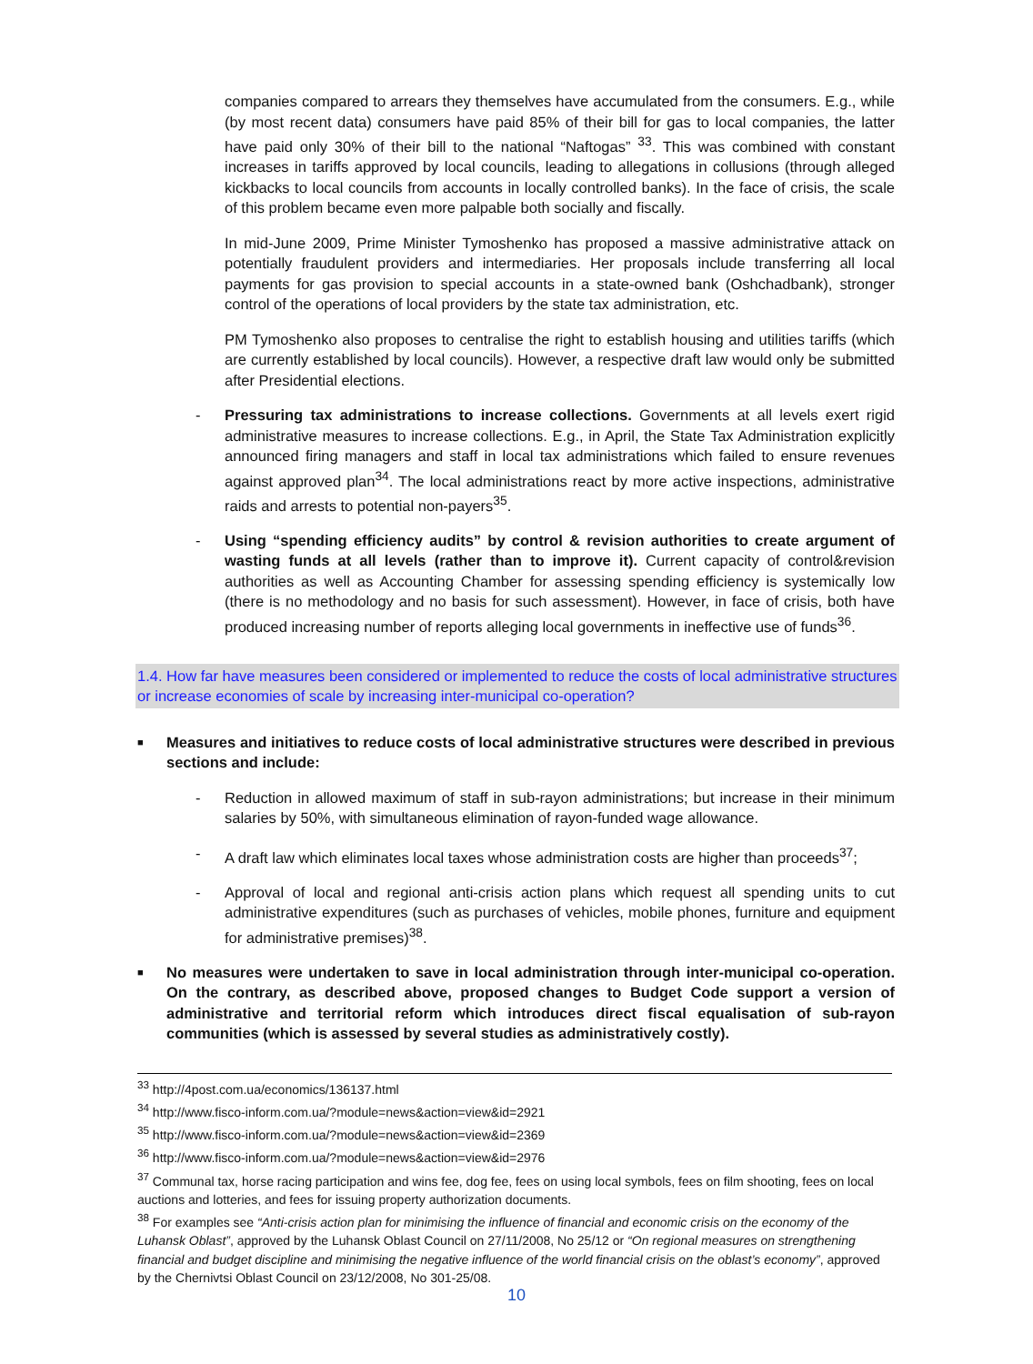companies compared to arrears they themselves have accumulated from the consumers. E.g., while (by most recent data) consumers have paid 85% of their bill for gas to local companies, the latter have paid only 30% of their bill to the national “Naftogas” <sup>33</sup>. This was combined with constant increases in tariffs approved by local councils, leading to allegations in collusions (through alleged kickbacks to local councils from accounts in locally controlled banks). In the face of crisis, the scale of this problem became even more palpable both socially and fiscally.
In mid-June 2009, Prime Minister Tymoshenko has proposed a massive administrative attack on potentially fraudulent providers and intermediaries. Her proposals include transferring all local payments for gas provision to special accounts in a state-owned bank (Oshchadbank), stronger control of the operations of local providers by the state tax administration, etc.
PM Tymoshenko also proposes to centralise the right to establish housing and utilities tariffs (which are currently established by local councils). However, a respective draft law would only be submitted after Presidential elections.
- Pressuring tax administrations to increase collections. Governments at all levels exert rigid administrative measures to increase collections. E.g., in April, the State Tax Administration explicitly announced firing managers and staff in local tax administrations which failed to ensure revenues against approved plan<sup>34</sup>. The local administrations react by more active inspections, administrative raids and arrests to potential non-payers<sup>35</sup>.
- Using “spending efficiency audits” by control & revision authorities to create argument of wasting funds at all levels (rather than to improve it). Current capacity of control&revision authorities as well as Accounting Chamber for assessing spending efficiency is systemically low (there is no methodology and no basis for such assessment). However, in face of crisis, both have produced increasing number of reports alleging local governments in ineffective use of funds<sup>36</sup>.
1.4. How far have measures been considered or implemented to reduce the costs of local administrative structures or increase economies of scale by increasing inter-municipal co-operation?
■ Measures and initiatives to reduce costs of local administrative structures were described in previous sections and include:
- Reduction in allowed maximum of staff in sub-rayon administrations; but increase in their minimum salaries by 50%, with simultaneous elimination of rayon-funded wage allowance.
- A draft law which eliminates local taxes whose administration costs are higher than proceeds<sup>37</sup>;
- Approval of local and regional anti-crisis action plans which request all spending units to cut administrative expenditures (such as purchases of vehicles, mobile phones, furniture and equipment for administrative premises)<sup>38</sup>.
■ No measures were undertaken to save in local administration through inter-municipal co-operation. On the contrary, as described above, proposed changes to Budget Code support a version of administrative and territorial reform which introduces direct fiscal equalisation of sub-rayon communities (which is assessed by several studies as administratively costly).
<sup>33</sup> http://4post.com.ua/economics/136137.html
<sup>34</sup> http://www.fisco-inform.com.ua/?module=news&action=view&id=2921
<sup>35</sup> http://www.fisco-inform.com.ua/?module=news&action=view&id=2369
<sup>36</sup> http://www.fisco-inform.com.ua/?module=news&action=view&id=2976
<sup>37</sup> Communal tax, horse racing participation and wins fee, dog fee, fees on using local symbols, fees on film shooting, fees on local auctions and lotteries, and fees for issuing property authorization documents.
<sup>38</sup> For examples see “Anti-crisis action plan for minimising the influence of financial and economic crisis on the economy of the Luhansk Oblast”, approved by the Luhansk Oblast Council on 27/11/2008, No 25/12 or “On regional measures on strengthening financial and budget discipline and minimising the negative influence of the world financial crisis on the oblast’s economy”, approved by the Chernivtsi Oblast Council on 23/12/2008, No 301-25/08.
10